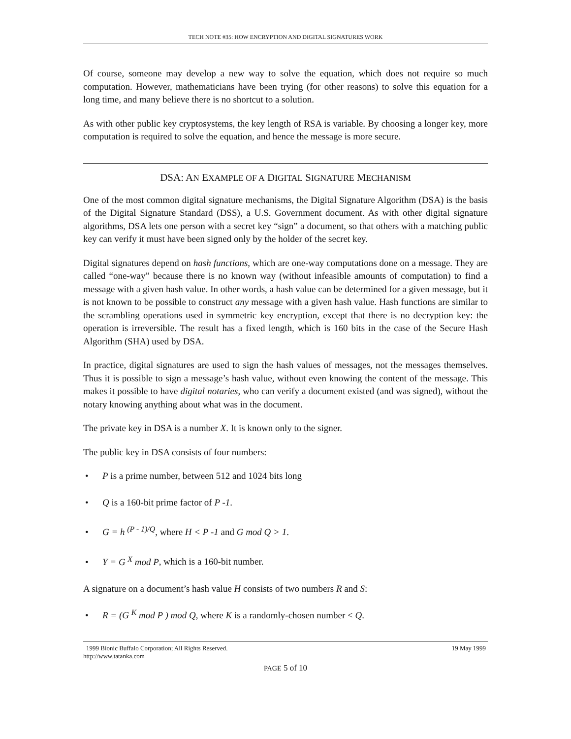TECH NOTE #35: HOW ENCRYPTION AND DIGITAL SIGNATURES WORK
Of course, someone may develop a new way to solve the equation, which does not require so much computation. However, mathematicians have been trying (for other reasons) to solve this equation for a long time, and many believe there is no shortcut to a solution.
As with other public key cryptosystems, the key length of RSA is variable. By choosing a longer key, more computation is required to solve the equation, and hence the message is more secure.
DSA: AN EXAMPLE OF A DIGITAL SIGNATURE MECHANISM
One of the most common digital signature mechanisms, the Digital Signature Algorithm (DSA) is the basis of the Digital Signature Standard (DSS), a U.S. Government document. As with other digital signature algorithms, DSA lets one person with a secret key “sign” a document, so that others with a matching public key can verify it must have been signed only by the holder of the secret key.
Digital signatures depend on hash functions, which are one-way computations done on a message. They are called “one-way” because there is no known way (without infeasible amounts of computation) to find a message with a given hash value. In other words, a hash value can be determined for a given message, but it is not known to be possible to construct any message with a given hash value. Hash functions are similar to the scrambling operations used in symmetric key encryption, except that there is no decryption key: the operation is irreversible. The result has a fixed length, which is 160 bits in the case of the Secure Hash Algorithm (SHA) used by DSA.
In practice, digital signatures are used to sign the hash values of messages, not the messages themselves. Thus it is possible to sign a message’s hash value, without even knowing the content of the message. This makes it possible to have digital notaries, who can verify a document existed (and was signed), without the notary knowing anything about what was in the document.
The private key in DSA is a number X. It is known only to the signer.
The public key in DSA consists of four numbers:
• P is a prime number, between 512 and 1024 bits long
• Q is a 160-bit prime factor of P -1.
• G = h <sup>(P - 1)/Q</sup>, where H < P -1 and G mod Q > 1.
• Y = G <sup>X</sup> mod P, which is a 160-bit number.
A signature on a document’s hash value H consists of two numbers R and S:
• R = (G <sup>K</sup> mod P ) mod Q, where K is a randomly-chosen number < Q.
1999 Bionic Buffalo Corporation; All Rights Reserved. 19 May 1999
http://www.tatanka.com
PAGE 5 of 10